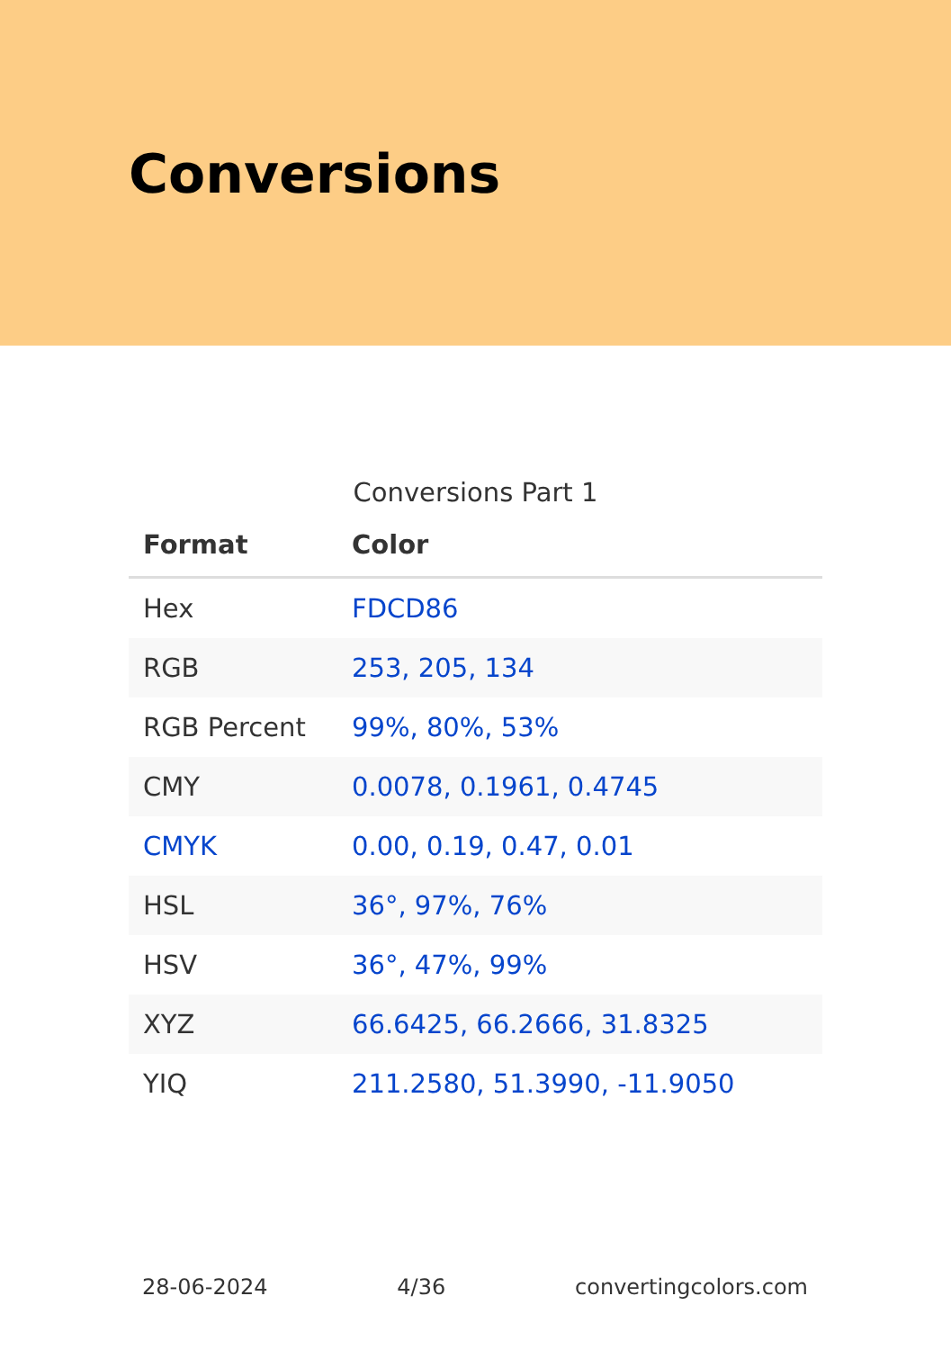Conversions
Conversions Part 1
| Format | Color |
| --- | --- |
| Hex | FDCD86 |
| RGB | 253, 205, 134 |
| RGB Percent | 99%, 80%, 53% |
| CMY | 0.0078, 0.1961, 0.4745 |
| CMYK | 0.00, 0.19, 0.47, 0.01 |
| HSL | 36°, 97%, 76% |
| HSV | 36°, 47%, 99% |
| XYZ | 66.6425, 66.2666, 31.8325 |
| YIQ | 211.2580, 51.3990, -11.9050 |
28-06-2024 4/36 convertingcolors.com